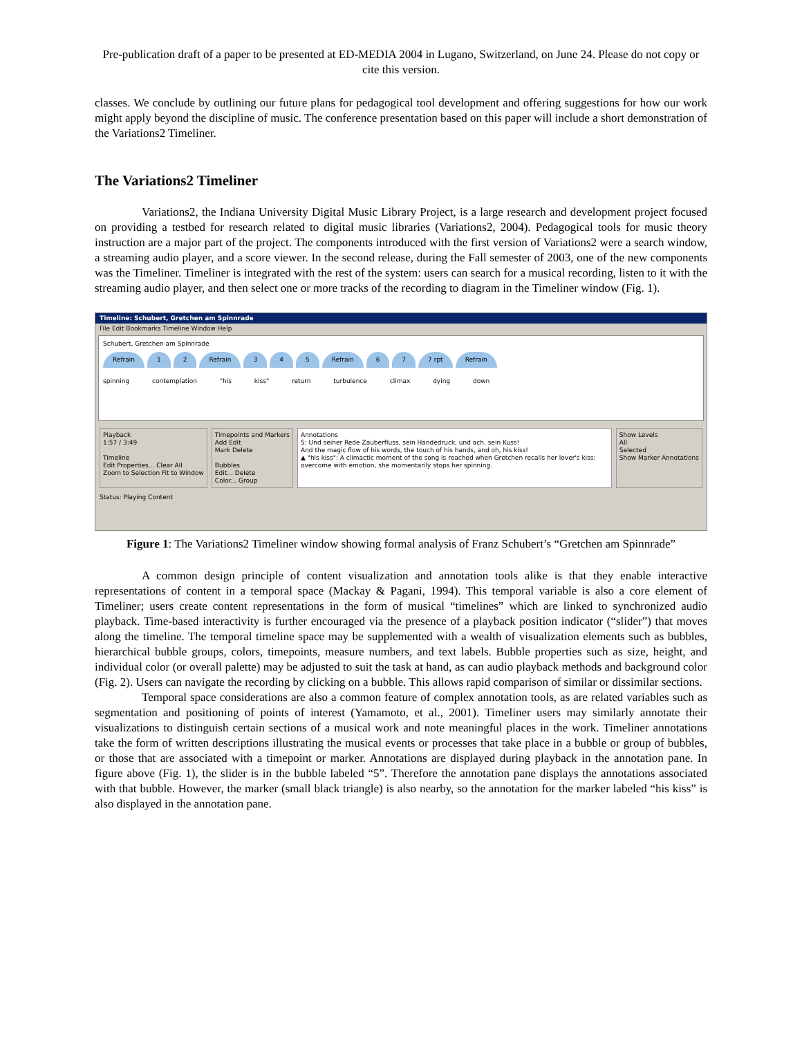Pre-publication draft of a paper to be presented at ED-MEDIA 2004 in Lugano, Switzerland, on June 24. Please do not copy or cite this version.
classes. We conclude by outlining our future plans for pedagogical tool development and offering suggestions for how our work might apply beyond the discipline of music. The conference presentation based on this paper will include a short demonstration of the Variations2 Timeliner.
The Variations2 Timeliner
Variations2, the Indiana University Digital Music Library Project, is a large research and development project focused on providing a testbed for research related to digital music libraries (Variations2, 2004). Pedagogical tools for music theory instruction are a major part of the project. The components introduced with the first version of Variations2 were a search window, a streaming audio player, and a score viewer. In the second release, during the Fall semester of 2003, one of the new components was the Timeliner. Timeliner is integrated with the rest of the system: users can search for a musical recording, listen to it with the streaming audio player, and then select one or more tracks of the recording to diagram in the Timeliner window (Fig. 1).
Timeline: Schubert, Gretchen am Spinnrade
File Edit Bookmarks Timeline Window Help
Schubert, Gretchen am Spinnrade
Refrain 1 2 Refrain 3 4 5 Refrain 6 7 7 rpt Refrain
spinning contemplation "his kiss" return turbulence climax dying down
Playback
1:57 / 3:49
Timeline
Edit Properties... Clear All
Zoom to Selection Fit to Window
Timepoints and Markers
Add Edit
Mark Delete
Bubbles
Edit... Delete
Color... Group
Annotations
5: Und seiner Rede Zauberfluss, sein Händedruck, und ach, sein Kuss!
And the magic flow of his words, the touch of his hands, and oh, his kiss!
▲ "his kiss": A climactic moment of the song is reached when Gretchen recalls her lover's kiss: overcome with emotion, she momentarily stops her spinning.
Show Levels
All
Selected
Show Marker Annotations
Status: Playing Content
Figure 1: The Variations2 Timeliner window showing formal analysis of Franz Schubert’s “Gretchen am Spinnrade”
A common design principle of content visualization and annotation tools alike is that they enable interactive representations of content in a temporal space (Mackay & Pagani, 1994). This temporal variable is also a core element of Timeliner; users create content representations in the form of musical “timelines” which are linked to synchronized audio playback. Time-based interactivity is further encouraged via the presence of a playback position indicator (“slider”) that moves along the timeline. The temporal timeline space may be supplemented with a wealth of visualization elements such as bubbles, hierarchical bubble groups, colors, timepoints, measure numbers, and text labels. Bubble properties such as size, height, and individual color (or overall palette) may be adjusted to suit the task at hand, as can audio playback methods and background color (Fig. 2). Users can navigate the recording by clicking on a bubble. This allows rapid comparison of similar or dissimilar sections.
Temporal space considerations are also a common feature of complex annotation tools, as are related variables such as segmentation and positioning of points of interest (Yamamoto, et al., 2001). Timeliner users may similarly annotate their visualizations to distinguish certain sections of a musical work and note meaningful places in the work. Timeliner annotations take the form of written descriptions illustrating the musical events or processes that take place in a bubble or group of bubbles, or those that are associated with a timepoint or marker. Annotations are displayed during playback in the annotation pane. In figure above (Fig. 1), the slider is in the bubble labeled “5”. Therefore the annotation pane displays the annotations associated with that bubble. However, the marker (small black triangle) is also nearby, so the annotation for the marker labeled “his kiss” is also displayed in the annotation pane.